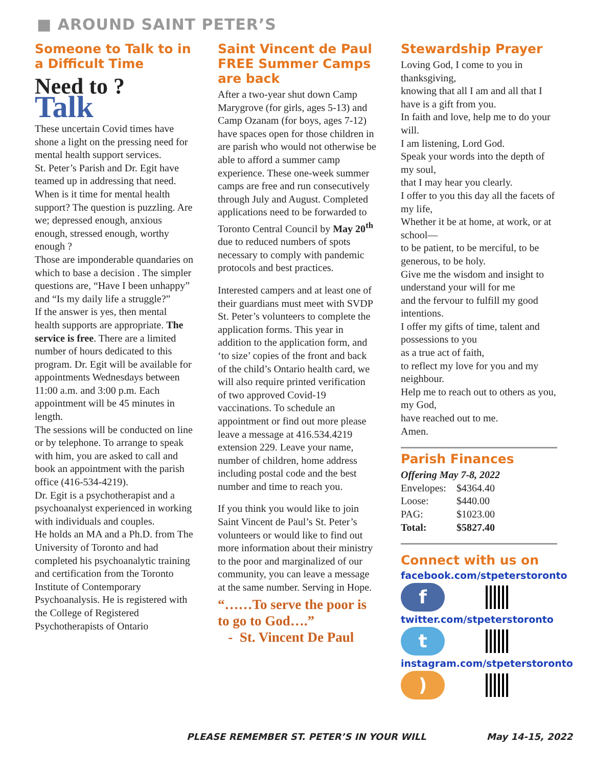■ AROUND SAINT PETER’S
Someone to Talk to in a Difficult Time
Need to ?
Talk
These uncertain Covid times have shone a light on the pressing need for mental health support services.
St. Peter’s Parish and Dr. Egit have teamed up in addressing that need.
When is it time for mental health support? The question is puzzling. Are we; depressed enough, anxious enough, stressed enough, worthy enough ?
Those are imponderable quandaries on which to base a decision . The simpler questions are, “Have I been unhappy” and “Is my daily life a struggle?”
If the answer is yes, then mental health supports are appropriate. The service is free. There are a limited number of hours dedicated to this program. Dr. Egit will be available for appointments Wednesdays between 11:00 a.m. and 3:00 p.m. Each appointment will be 45 minutes in length.
The sessions will be conducted on line or by telephone. To arrange to speak with him, you are asked to call and book an appointment with the parish office (416-534-4219).
Dr. Egit is a psychotherapist and a psychoanalyst experienced in working with individuals and couples.
He holds an MA and a Ph.D. from The University of Toronto and had completed his psychoanalytic training and certification from the Toronto Institute of Contemporary Psychoanalysis. He is registered with the College of Registered Psychotherapists of Ontario
Saint Vincent de Paul FREE Summer Camps are back
After a two-year shut down Camp Marygrove (for girls, ages 5-13) and Camp Ozanam (for boys, ages 7-12) have spaces open for those children in are parish who would not otherwise be able to afford a summer camp experience. These one-week summer camps are free and run consecutively through July and August. Completed applications need to be forwarded to Toronto Central Council by May 20<sup>th</sup> due to reduced numbers of spots necessary to comply with pandemic protocols and best practices.
Interested campers and at least one of their guardians must meet with SVDP St. Peter’s volunteers to complete the application forms. This year in addition to the application form, and ‘to size’ copies of the front and back of the child’s Ontario health card, we will also require printed verification of two approved Covid-19 vaccinations. To schedule an appointment or find out more please leave a message at 416.534.4219 extension 229. Leave your name, number of children, home address including postal code and the best number and time to reach you.
If you think you would like to join Saint Vincent de Paul’s St. Peter’s volunteers or would like to find out more information about their ministry to the poor and marginalized of our community, you can leave a message at the same number. Serving in Hope.
“……To serve the poor is to go to God….”
- St. Vincent De Paul
Stewardship Prayer
Loving God, I come to you in thanksgiving,
knowing that all I am and all that I have is a gift from you.
In faith and love, help me to do your will.
I am listening, Lord God.
Speak your words into the depth of my soul,
that I may hear you clearly.
I offer to you this day all the facets of my life,
Whether it be at home, at work, or at school—
to be patient, to be merciful, to be generous, to be holy.
Give me the wisdom and insight to understand your will for me
and the fervour to fulfill my good intentions.
I offer my gifts of time, talent and possessions to you
as a true act of faith,
to reflect my love for you and my neighbour.
Help me to reach out to others as you, my God,
have reached out to me.
Amen.
Parish Finances
Offering May 7-8, 2022
| Envelopes: | $4364.40 |
| Loose: | $440.00 |
| PAG: | $1023.00 |
| Total: | $5827.40 |
Connect with us on
facebook.com/stpeterstoronto
f
twitter.com/stpeterstoronto
t
instagram.com/stpeterstoronto
)
PLEASE REMEMBER ST. PETER’S IN YOUR WILL May 14-15, 2022